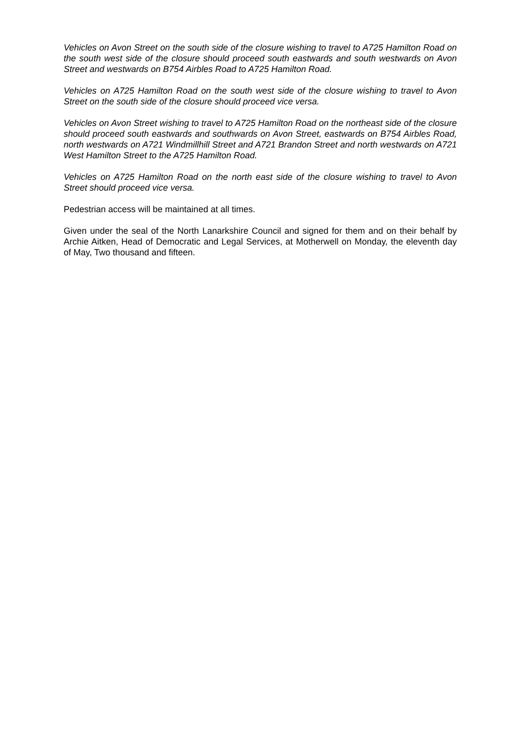Vehicles on Avon Street on the south side of the closure wishing to travel to A725 Hamilton Road on the south west side of the closure should proceed south eastwards and south westwards on Avon Street and westwards on B754 Airbles Road to A725 Hamilton Road.
Vehicles on A725 Hamilton Road on the south west side of the closure wishing to travel to Avon Street on the south side of the closure should proceed vice versa.
Vehicles on Avon Street wishing to travel to A725 Hamilton Road on the northeast side of the closure should proceed south eastwards and southwards on Avon Street, eastwards on B754 Airbles Road, north westwards on A721 Windmillhill Street and A721 Brandon Street and north westwards on A721 West Hamilton Street to the A725 Hamilton Road.
Vehicles on A725 Hamilton Road on the north east side of the closure wishing to travel to Avon Street should proceed vice versa.
Pedestrian access will be maintained at all times.
Given under the seal of the North Lanarkshire Council and signed for them and on their behalf by Archie Aitken, Head of Democratic and Legal Services, at Motherwell on Monday, the eleventh day of May, Two thousand and fifteen.